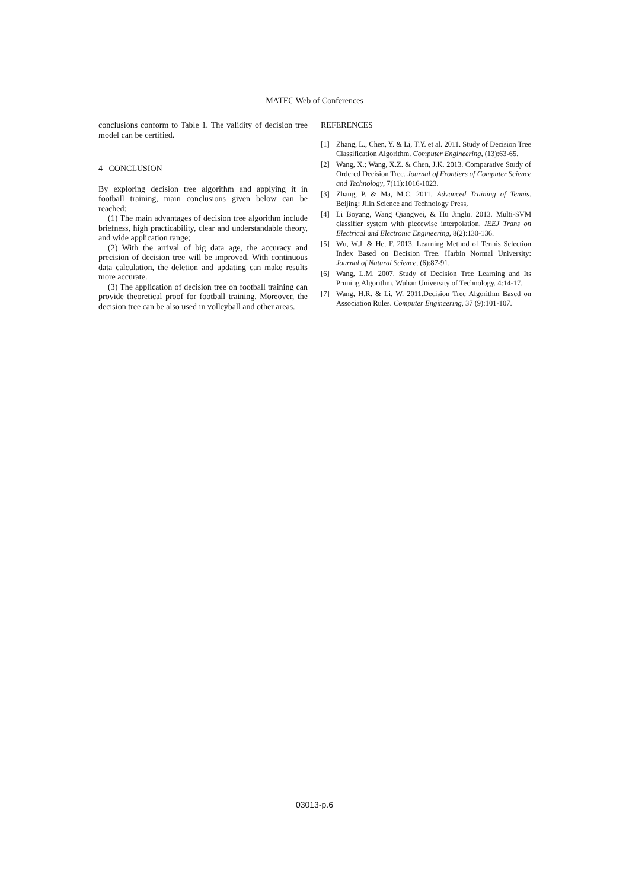MATEC Web of Conferences
conclusions conform to Table 1. The validity of decision tree model can be certified.
4 CONCLUSION
By exploring decision tree algorithm and applying it in football training, main conclusions given below can be reached:
(1) The main advantages of decision tree algorithm include briefness, high practicability, clear and understandable theory, and wide application range;
(2) With the arrival of big data age, the accuracy and precision of decision tree will be improved. With continuous data calculation, the deletion and updating can make results more accurate.
(3) The application of decision tree on football training can provide theoretical proof for football training. Moreover, the decision tree can be also used in volleyball and other areas.
REFERENCES
[1] Zhang, L., Chen, Y. & Li, T.Y. et al. 2011. Study of Decision Tree Classification Algorithm. Computer Engineering, (13):63-65.
[2] Wang, X.; Wang, X.Z. & Chen, J.K. 2013. Comparative Study of Ordered Decision Tree. Journal of Frontiers of Computer Science and Technology, 7(11):1016-1023.
[3] Zhang, P. & Ma, M.C. 2011. Advanced Training of Tennis. Beijing: Jilin Science and Technology Press,
[4] Li Boyang, Wang Qiangwei, & Hu Jinglu. 2013. Multi-SVM classifier system with piecewise interpolation. IEEJ Trans on Electrical and Electronic Engineering, 8(2):130-136.
[5] Wu, W.J. & He, F. 2013. Learning Method of Tennis Selection Index Based on Decision Tree. Harbin Normal University: Journal of Natural Science, (6):87-91.
[6] Wang, L.M. 2007. Study of Decision Tree Learning and Its Pruning Algorithm. Wuhan University of Technology. 4:14-17.
[7] Wang, H.R. & Li, W. 2011.Decision Tree Algorithm Based on Association Rules. Computer Engineering, 37 (9):101-107.
03013-p.6